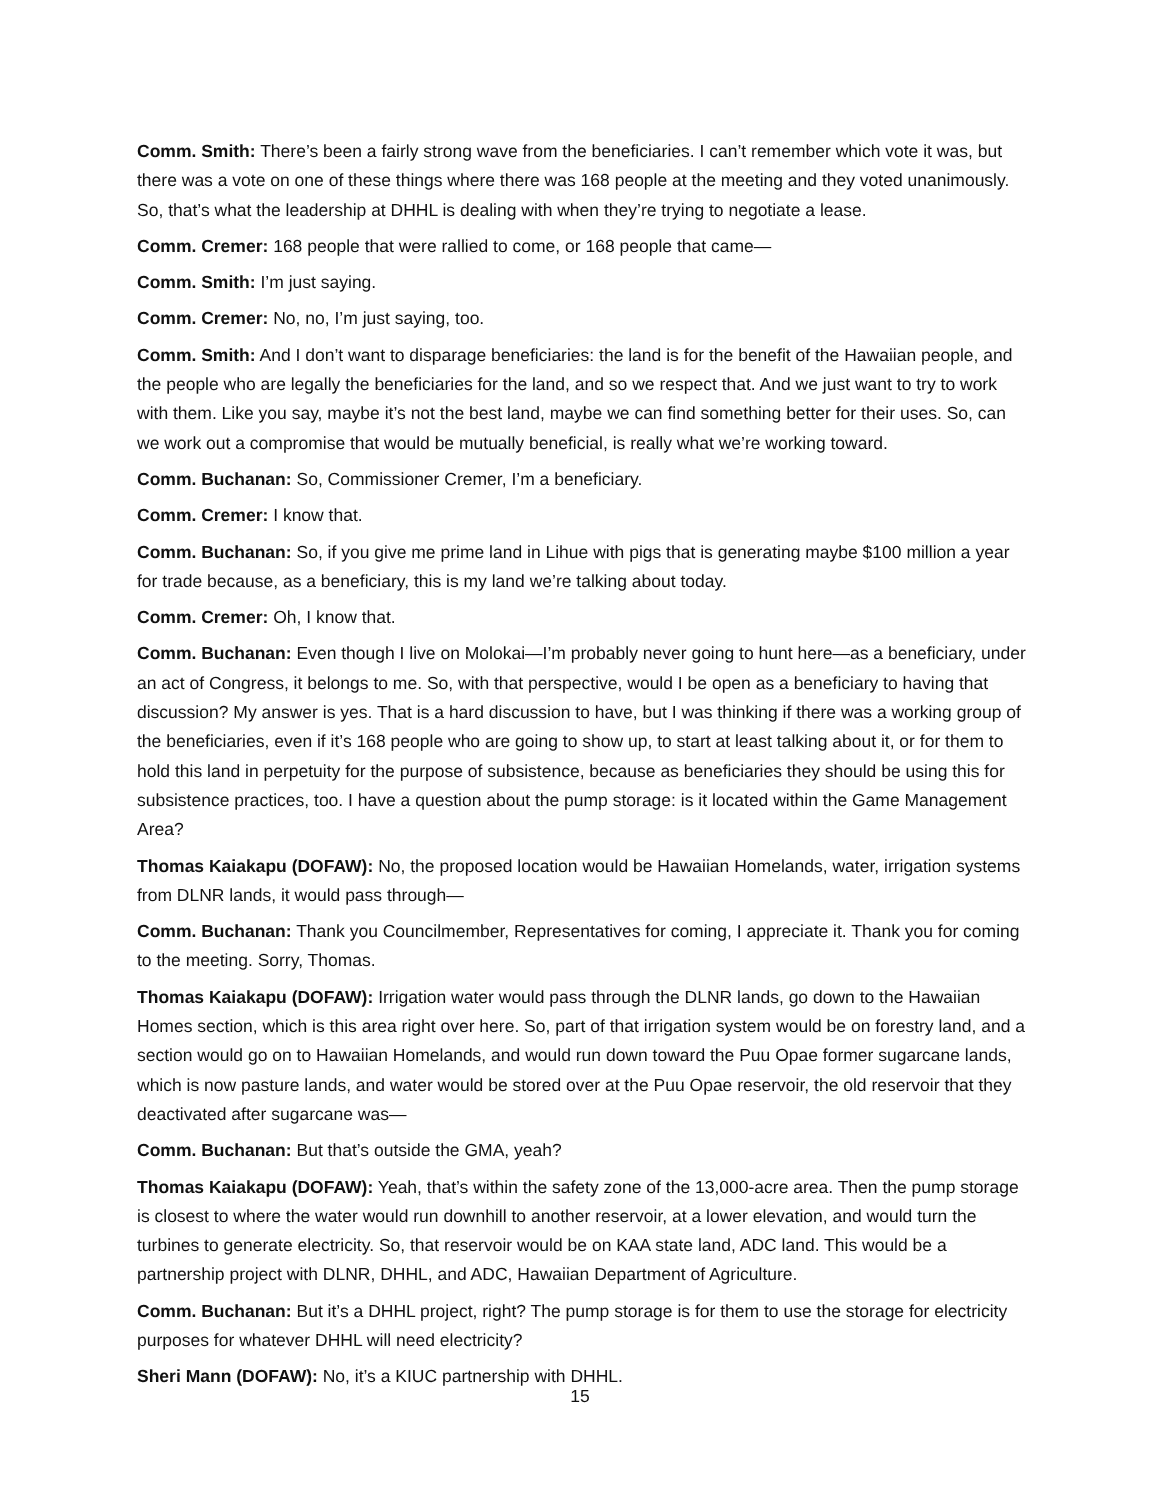Comm. Smith: There’s been a fairly strong wave from the beneficiaries. I can’t remember which vote it was, but there was a vote on one of these things where there was 168 people at the meeting and they voted unanimously. So, that’s what the leadership at DHHL is dealing with when they’re trying to negotiate a lease.
Comm. Cremer: 168 people that were rallied to come, or 168 people that came—
Comm. Smith: I’m just saying.
Comm. Cremer: No, no, I’m just saying, too.
Comm. Smith: And I don’t want to disparage beneficiaries: the land is for the benefit of the Hawaiian people, and the people who are legally the beneficiaries for the land, and so we respect that. And we just want to try to work with them. Like you say, maybe it’s not the best land, maybe we can find something better for their uses. So, can we work out a compromise that would be mutually beneficial, is really what we’re working toward.
Comm. Buchanan: So, Commissioner Cremer, I’m a beneficiary.
Comm. Cremer: I know that.
Comm. Buchanan: So, if you give me prime land in Lihue with pigs that is generating maybe $100 million a year for trade because, as a beneficiary, this is my land we’re talking about today.
Comm. Cremer: Oh, I know that.
Comm. Buchanan: Even though I live on Molokai—I’m probably never going to hunt here—as a beneficiary, under an act of Congress, it belongs to me. So, with that perspective, would I be open as a beneficiary to having that discussion? My answer is yes. That is a hard discussion to have, but I was thinking if there was a working group of the beneficiaries, even if it’s 168 people who are going to show up, to start at least talking about it, or for them to hold this land in perpetuity for the purpose of subsistence, because as beneficiaries they should be using this for subsistence practices, too. I have a question about the pump storage: is it located within the Game Management Area?
Thomas Kaiakapu (DOFAW): No, the proposed location would be Hawaiian Homelands, water, irrigation systems from DLNR lands, it would pass through—
Comm. Buchanan: Thank you Councilmember, Representatives for coming, I appreciate it. Thank you for coming to the meeting. Sorry, Thomas.
Thomas Kaiakapu (DOFAW): Irrigation water would pass through the DLNR lands, go down to the Hawaiian Homes section, which is this area right over here. So, part of that irrigation system would be on forestry land, and a section would go on to Hawaiian Homelands, and would run down toward the Puu Opae former sugarcane lands, which is now pasture lands, and water would be stored over at the Puu Opae reservoir, the old reservoir that they deactivated after sugarcane was—
Comm. Buchanan: But that’s outside the GMA, yeah?
Thomas Kaiakapu (DOFAW): Yeah, that’s within the safety zone of the 13,000-acre area. Then the pump storage is closest to where the water would run downhill to another reservoir, at a lower elevation, and would turn the turbines to generate electricity. So, that reservoir would be on KAA state land, ADC land. This would be a partnership project with DLNR, DHHL, and ADC, Hawaiian Department of Agriculture.
Comm. Buchanan: But it’s a DHHL project, right? The pump storage is for them to use the storage for electricity purposes for whatever DHHL will need electricity?
Sheri Mann (DOFAW): No, it’s a KIUC partnership with DHHL.
15